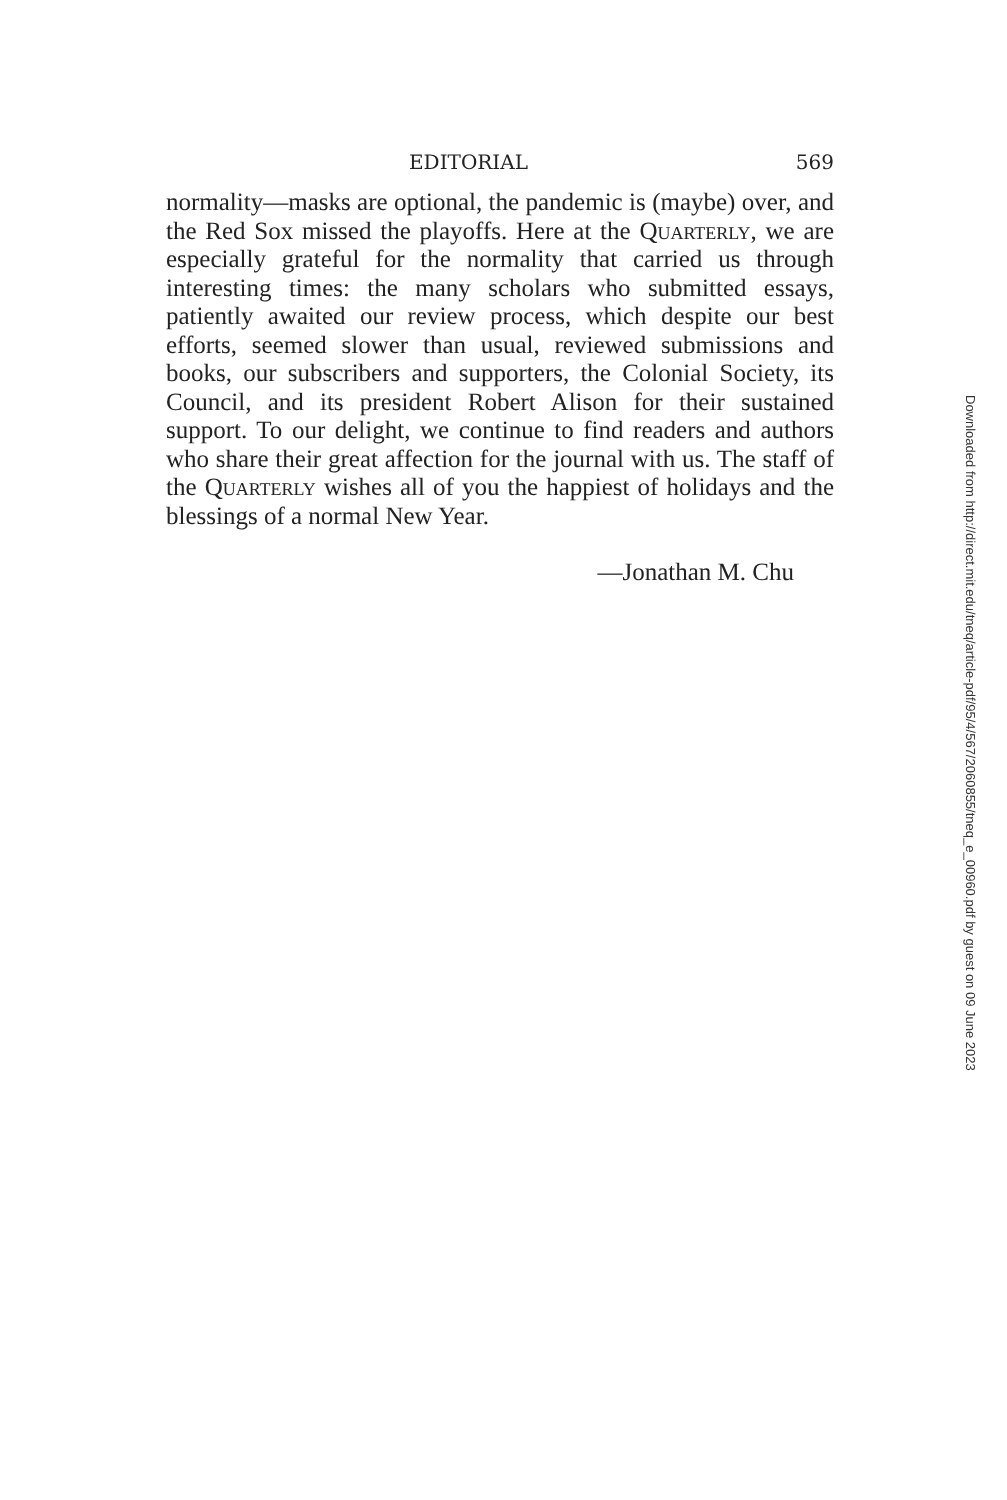EDITORIAL 569
normality—masks are optional, the pandemic is (maybe) over, and the Red Sox missed the playoffs. Here at the Quarterly, we are especially grateful for the normality that carried us through interesting times: the many scholars who submitted essays, patiently awaited our review process, which despite our best efforts, seemed slower than usual, reviewed submis­sions and books, our subscribers and supporters, the Colonial Society, its Council, and its president Robert Alison for their sustained support. To our delight, we continue to find readers and authors who share their great affection for the journal with us. The staff of the Quarterly wishes all of you the happiest of holidays and the blessings of a normal New Year.
—Jonathan M. Chu
Downloaded from http://direct.mit.edu/tneq/article-pdf/95/4/567/2060855/tneq_e_00960.pdf by guest on 09 June 2023